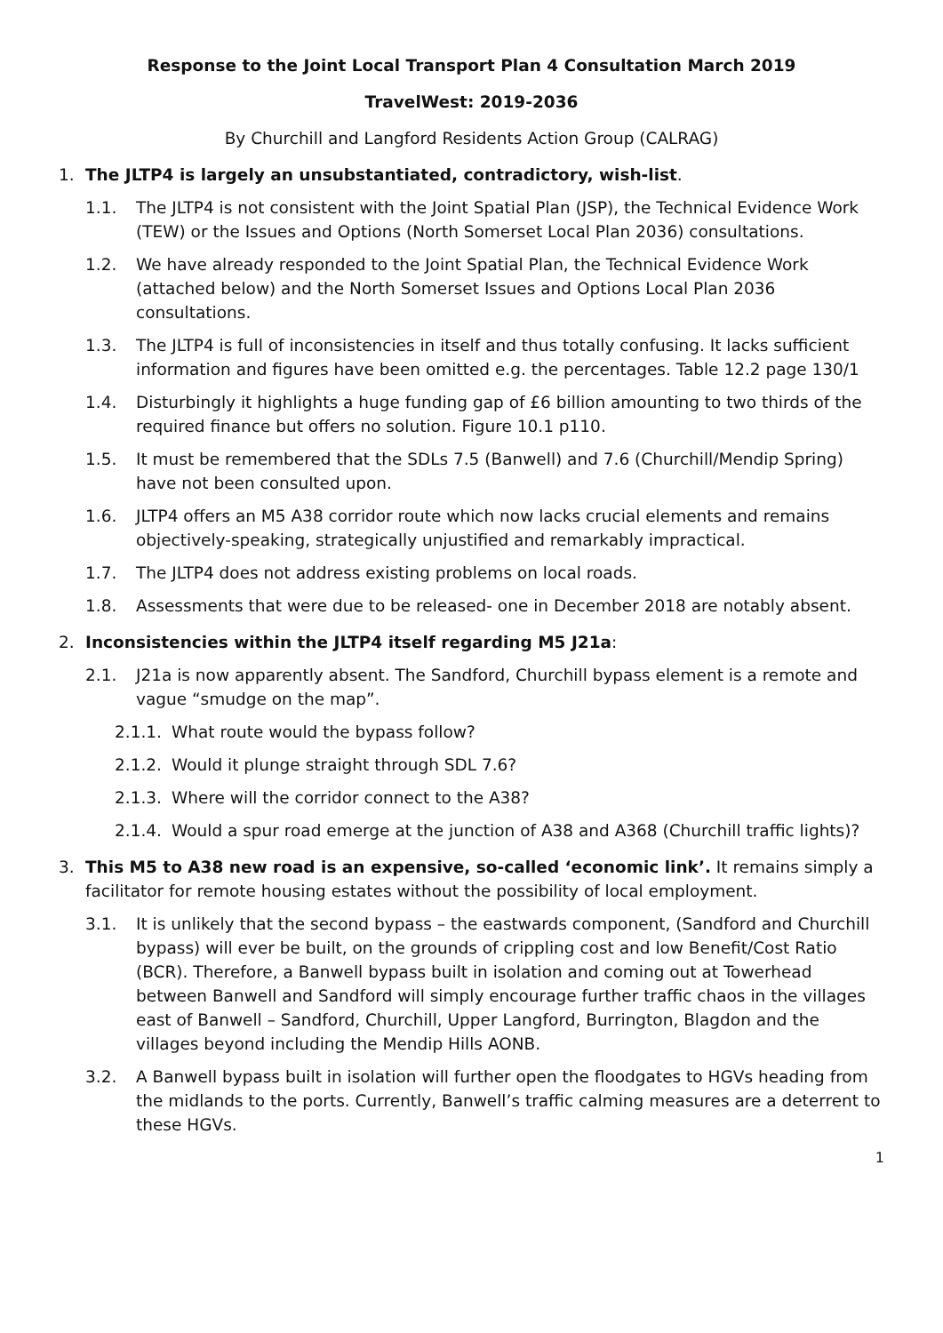Response to the Joint Local Transport Plan 4 Consultation March 2019
TravelWest: 2019-2036
By Churchill and Langford Residents Action Group (CALRAG)
1. The JLTP4 is largely an unsubstantiated, contradictory, wish-list.
1.1. The JLTP4 is not consistent with the Joint Spatial Plan (JSP), the Technical Evidence Work (TEW) or the Issues and Options (North Somerset Local Plan 2036) consultations.
1.2. We have already responded to the Joint Spatial Plan, the Technical Evidence Work (attached below) and the North Somerset Issues and Options Local Plan 2036 consultations.
1.3. The JLTP4 is full of inconsistencies in itself and thus totally confusing. It lacks sufficient information and figures have been omitted e.g. the percentages. Table 12.2 page 130/1
1.4. Disturbingly it highlights a huge funding gap of £6 billion amounting to two thirds of the required finance but offers no solution. Figure 10.1 p110.
1.5. It must be remembered that the SDLs 7.5 (Banwell) and 7.6 (Churchill/Mendip Spring) have not been consulted upon.
1.6. JLTP4 offers an M5 A38 corridor route which now lacks crucial elements and remains objectively-speaking, strategically unjustified and remarkably impractical.
1.7. The JLTP4 does not address existing problems on local roads.
1.8. Assessments that were due to be released- one in December 2018 are notably absent.
2. Inconsistencies within the JLTP4 itself regarding M5 J21a:
2.1. J21a is now apparently absent. The Sandford, Churchill bypass element is a remote and vague “smudge on the map”.
2.1.1. What route would the bypass follow?
2.1.2. Would it plunge straight through SDL 7.6?
2.1.3. Where will the corridor connect to the A38?
2.1.4. Would a spur road emerge at the junction of A38 and A368 (Churchill traffic lights)?
3. This M5 to A38 new road is an expensive, so-called ‘economic link’. It remains simply a facilitator for remote housing estates without the possibility of local employment.
3.1. It is unlikely that the second bypass – the eastwards component, (Sandford and Churchill bypass) will ever be built, on the grounds of crippling cost and low Benefit/Cost Ratio (BCR). Therefore, a Banwell bypass built in isolation and coming out at Towerhead between Banwell and Sandford will simply encourage further traffic chaos in the villages east of Banwell – Sandford, Churchill, Upper Langford, Burrington, Blagdon and the villages beyond including the Mendip Hills AONB.
3.2. A Banwell bypass built in isolation will further open the floodgates to HGVs heading from the midlands to the ports. Currently, Banwell’s traffic calming measures are a deterrent to these HGVs.
1